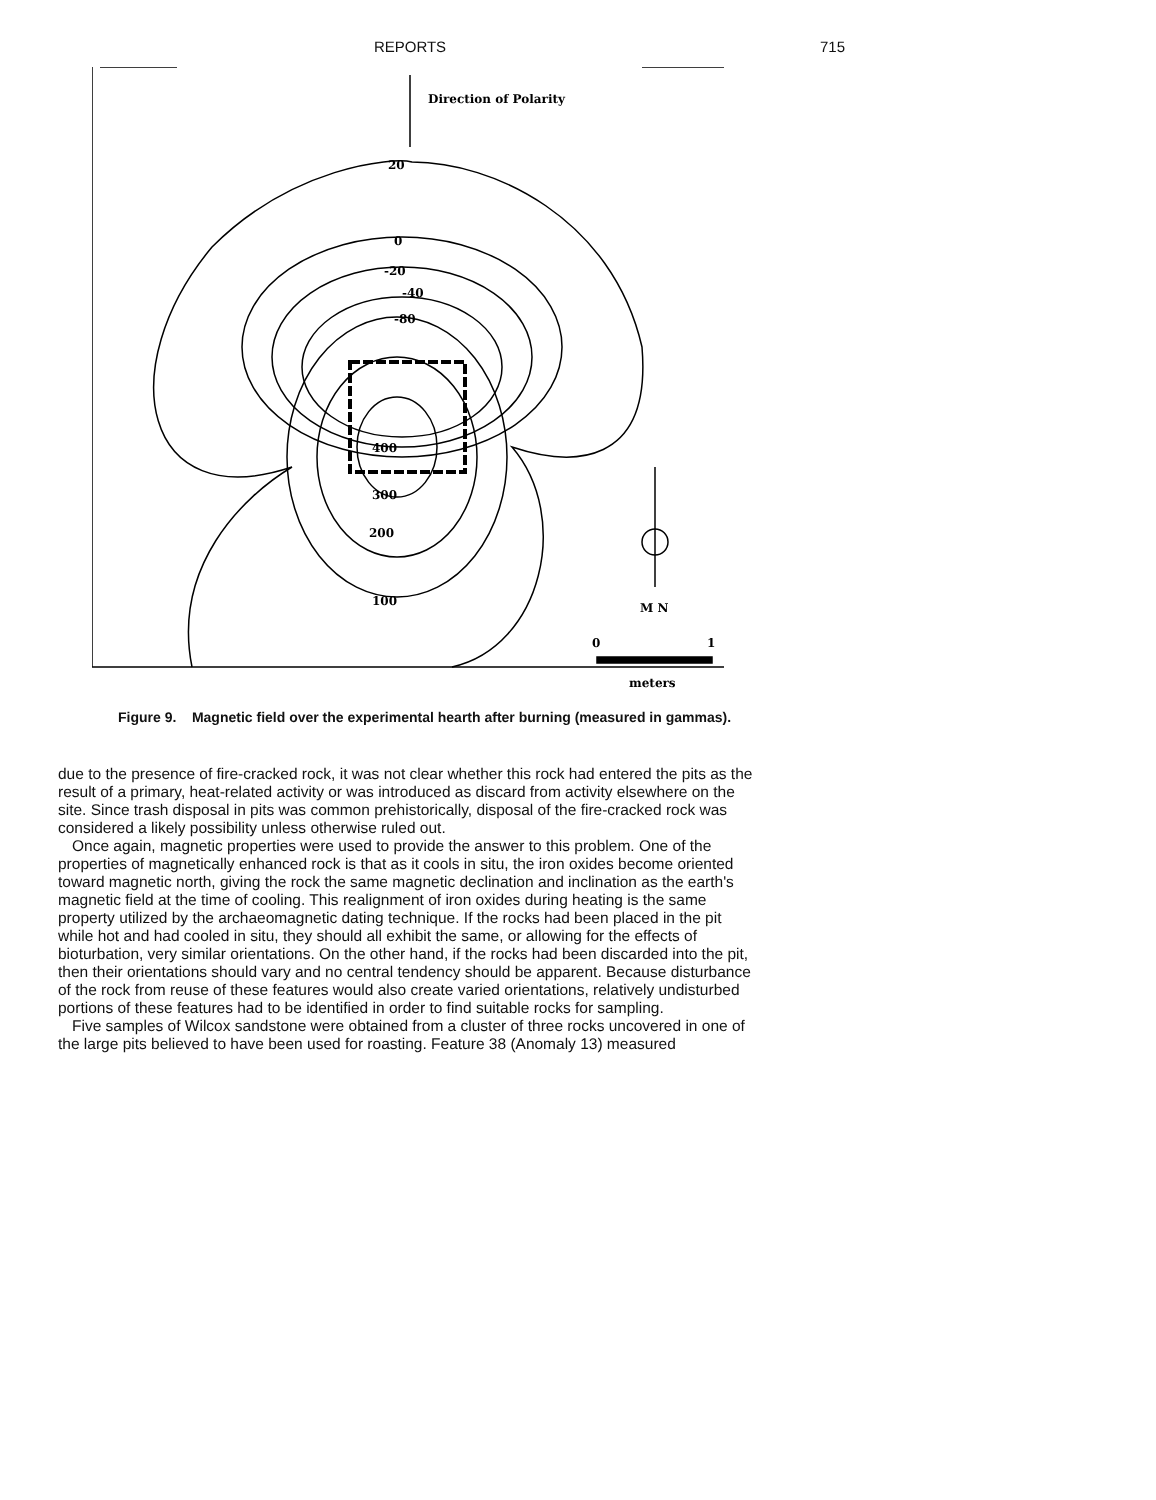REPORTS 715
Direction of Polarity
20
0
-20
-40
-80
300
200
100
400
M N
0
1
meters
Figure 9. Magnetic field over the experimental hearth after burning (measured in gammas).
due to the presence of fire-cracked rock, it was not clear whether this rock had entered the pits as the result of a primary, heat-related activity or was introduced as discard from activity elsewhere on the site. Since trash disposal in pits was common prehistorically, disposal of the fire-cracked rock was considered a likely possibility unless otherwise ruled out.
Once again, magnetic properties were used to provide the answer to this problem. One of the properties of magnetically enhanced rock is that as it cools in situ, the iron oxides become oriented toward magnetic north, giving the rock the same magnetic declination and inclination as the earth's magnetic field at the time of cooling. This realignment of iron oxides during heating is the same property utilized by the archaeomagnetic dating technique. If the rocks had been placed in the pit while hot and had cooled in situ, they should all exhibit the same, or allowing for the effects of bioturbation, very similar orientations. On the other hand, if the rocks had been discarded into the pit, then their orientations should vary and no central tendency should be apparent. Because disturbance of the rock from reuse of these features would also create varied orientations, relatively undisturbed portions of these features had to be identified in order to find suitable rocks for sampling.
Five samples of Wilcox sandstone were obtained from a cluster of three rocks uncovered in one of the large pits believed to have been used for roasting. Feature 38 (Anomaly 13) measured